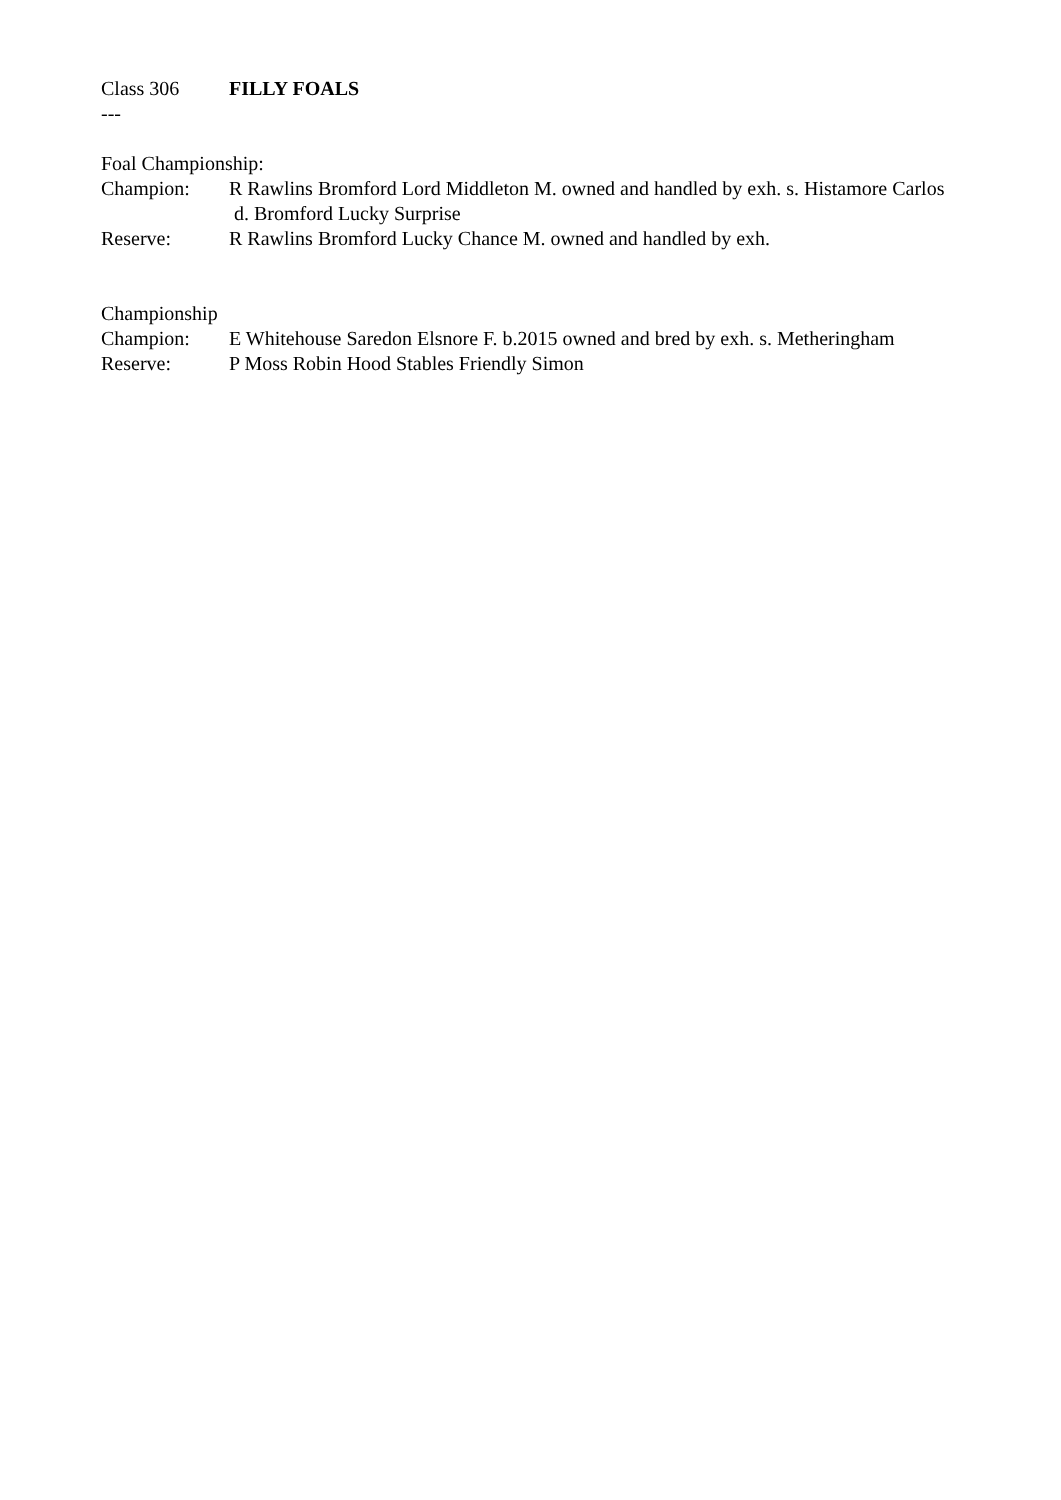Class 306 FILLY FOALS
---
Foal Championship:
Champion: R Rawlins Bromford Lord Middleton M. owned and handled by exh. s. Histamore Carlos d. Bromford Lucky Surprise
Reserve: R Rawlins Bromford Lucky Chance M. owned and handled by exh.
Championship
Champion: E Whitehouse Saredon Elsnore F. b.2015 owned and bred by exh. s. Metheringham
Reserve: P Moss Robin Hood Stables Friendly Simon